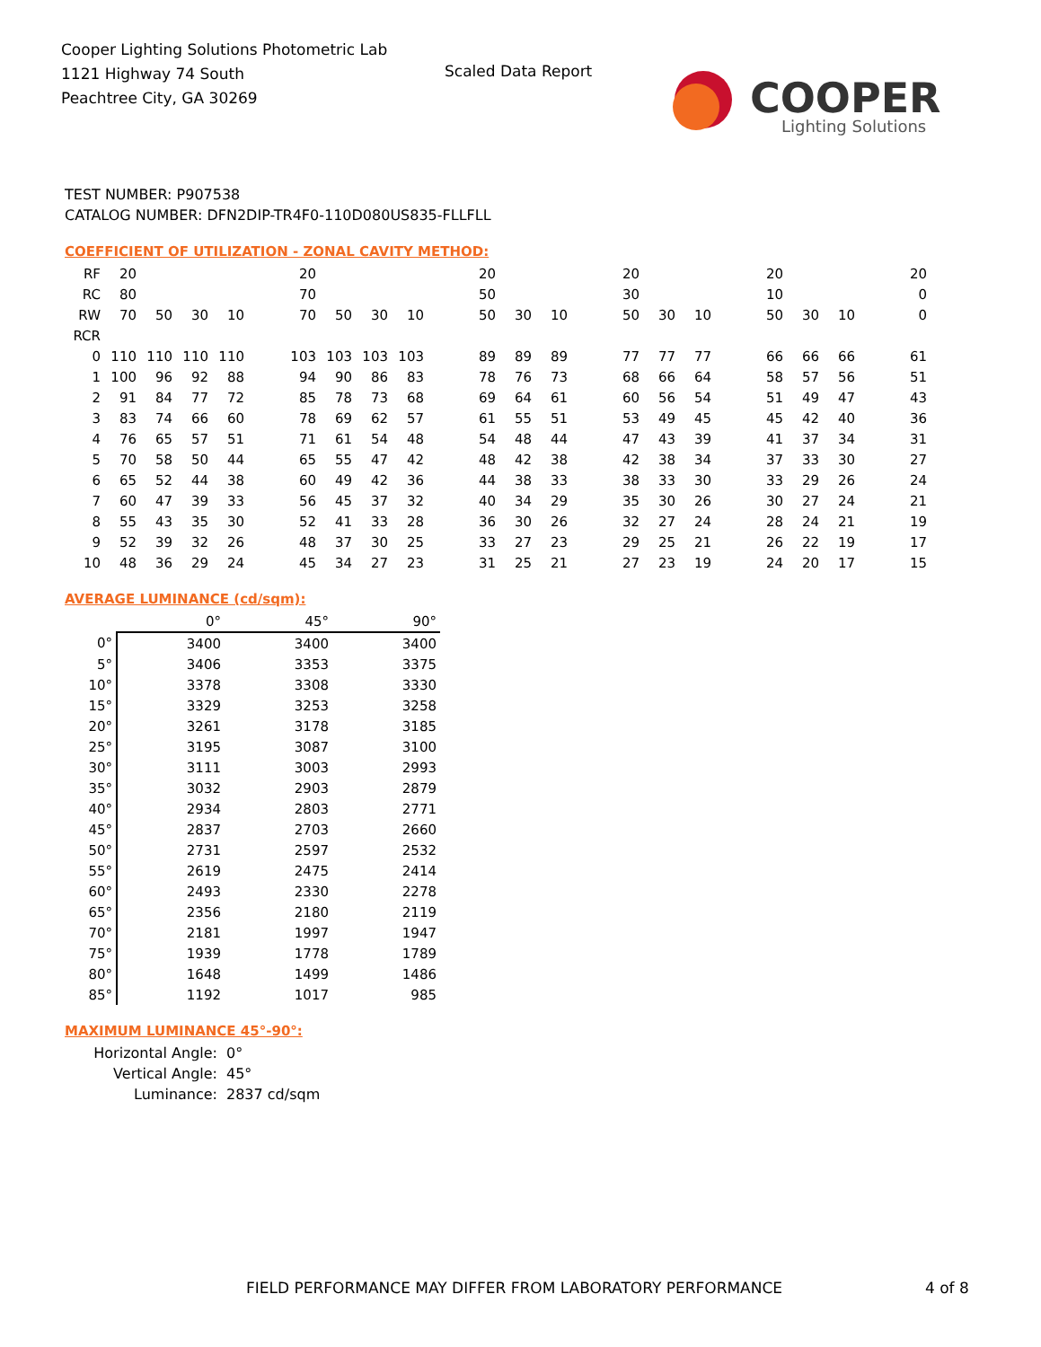Cooper Lighting Solutions Photometric Lab
1121 Highway 74 South
Peachtree City, GA 30269
Scaled Data Report
COOPER
Lighting Solutions
TEST NUMBER: P907538
CATALOG NUMBER: DFN2DIP-TR4F0-110D080US835-FLLFLL
COEFFICIENT OF UTILIZATION - ZONAL CAVITY METHOD:
| RF | 20 | | | | | 20 | | | | | 20 | | | | 20 | | | | 20 | | | | 20 |
| RC | 80 | | | | | 70 | | | | | 50 | | | | 30 | | | | 10 | | | | 0 |
| RW | 70 | 50 | 30 | 10 | | 70 | 50 | 30 | 10 | | 50 | 30 | 10 | | 50 | 30 | 10 | | 50 | 30 | 10 | | 0 |
| RCR | | | | | | | | | | | | | | | | | | | | | | | |
| 0 | 110 | 110 | 110 | 110 | | 103 | 103 | 103 | 103 | | 89 | 89 | 89 | | 77 | 77 | 77 | | 66 | 66 | 66 | | 61 |
| 1 | 100 | 96 | 92 | 88 | | 94 | 90 | 86 | 83 | | 78 | 76 | 73 | | 68 | 66 | 64 | | 58 | 57 | 56 | | 51 |
| 2 | 91 | 84 | 77 | 72 | | 85 | 78 | 73 | 68 | | 69 | 64 | 61 | | 60 | 56 | 54 | | 51 | 49 | 47 | | 43 |
| 3 | 83 | 74 | 66 | 60 | | 78 | 69 | 62 | 57 | | 61 | 55 | 51 | | 53 | 49 | 45 | | 45 | 42 | 40 | | 36 |
| 4 | 76 | 65 | 57 | 51 | | 71 | 61 | 54 | 48 | | 54 | 48 | 44 | | 47 | 43 | 39 | | 41 | 37 | 34 | | 31 |
| 5 | 70 | 58 | 50 | 44 | | 65 | 55 | 47 | 42 | | 48 | 42 | 38 | | 42 | 38 | 34 | | 37 | 33 | 30 | | 27 |
| 6 | 65 | 52 | 44 | 38 | | 60 | 49 | 42 | 36 | | 44 | 38 | 33 | | 38 | 33 | 30 | | 33 | 29 | 26 | | 24 |
| 7 | 60 | 47 | 39 | 33 | | 56 | 45 | 37 | 32 | | 40 | 34 | 29 | | 35 | 30 | 26 | | 30 | 27 | 24 | | 21 |
| 8 | 55 | 43 | 35 | 30 | | 52 | 41 | 33 | 28 | | 36 | 30 | 26 | | 32 | 27 | 24 | | 28 | 24 | 21 | | 19 |
| 9 | 52 | 39 | 32 | 26 | | 48 | 37 | 30 | 25 | | 33 | 27 | 23 | | 29 | 25 | 21 | | 26 | 22 | 19 | | 17 |
| 10 | 48 | 36 | 29 | 24 | | 45 | 34 | 27 | 23 | | 31 | 25 | 21 | | 27 | 23 | 19 | | 24 | 20 | 17 | | 15 |
AVERAGE LUMINANCE (cd/sqm):
| | 0° | 45° | 90° |
| 0° | 3400 | 3400 | 3400 |
| 5° | 3406 | 3353 | 3375 |
| 10° | 3378 | 3308 | 3330 |
| 15° | 3329 | 3253 | 3258 |
| 20° | 3261 | 3178 | 3185 |
| 25° | 3195 | 3087 | 3100 |
| 30° | 3111 | 3003 | 2993 |
| 35° | 3032 | 2903 | 2879 |
| 40° | 2934 | 2803 | 2771 |
| 45° | 2837 | 2703 | 2660 |
| 50° | 2731 | 2597 | 2532 |
| 55° | 2619 | 2475 | 2414 |
| 60° | 2493 | 2330 | 2278 |
| 65° | 2356 | 2180 | 2119 |
| 70° | 2181 | 1997 | 1947 |
| 75° | 1939 | 1778 | 1789 |
| 80° | 1648 | 1499 | 1486 |
| 85° | 1192 | 1017 | 985 |
MAXIMUM LUMINANCE 45°-90°:
| Horizontal Angle: | 0° |
| Vertical Angle: | 45° |
| Luminance: | 2837 cd/sqm |
FIELD PERFORMANCE MAY DIFFER FROM LABORATORY PERFORMANCE
4 of 8